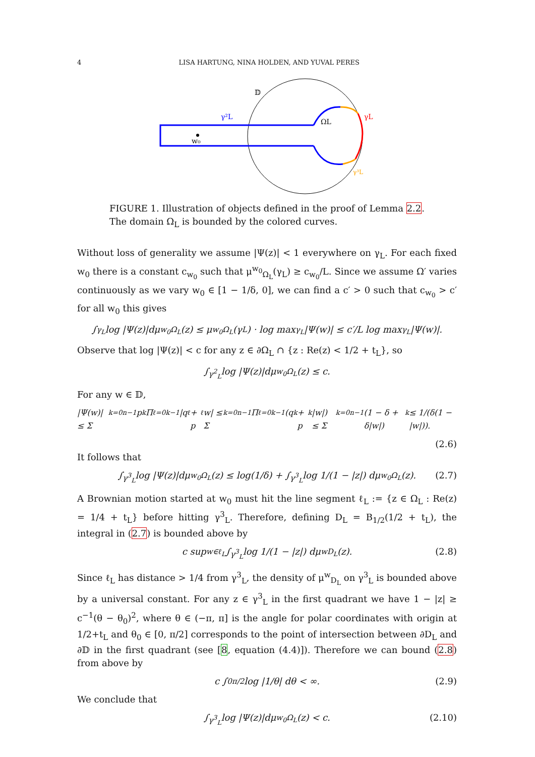4 LISA HARTUNG, NINA HOLDEN, AND YUVAL PERES
𝔻
γ²L
w₀
ΩL
γL
γ³L
FIGURE 1. Illustration of objects defined in the proof of Lemma 2.2. The domain Ω<sub>L</sub> is bounded by the colored curves.
Without loss of generality we assume |Ψ(z)| < 1 everywhere on γ<sub>L</sub>. For each fixed w<sub>0</sub> there is a constant c<sub>w<sub>0</sub></sub> such that μ<sup>w<sub>0</sub></sup><sub>Ω<sub>L</sub></sub>(γ<sub>L</sub>) ≥ c<sub>w<sub>0</sub></sub>/L. Since we assume Ω′ varies continuously as we vary w<sub>0</sub> ∈ [1 − 1/δ, 0], we can find a c′ > 0 such that c<sub>w<sub>0</sub></sub> > c′ for all w<sub>0</sub> this gives
∫<sub>γ<sub>L</sub></sub> log |Ψ(z)|dμ<sup>w<sub>0</sub></sup><sub>Ω<sub>L</sub></sub>(z) ≤ μ<sup>w<sub>0</sub></sup><sub>Ω<sub>L</sub></sub>(γ<sub>L</sub>) · log max<sub>γ<sub>L</sub></sub> |Ψ(w)| ≤ c′/L log max<sub>γ<sub>L</sub></sub> |Ψ(w)|.
Observe that log |Ψ(z)| < c for any z ∈ ∂Ω<sub>L</sub> ∩ {z : Re(z) < 1/2 + t<sub>L</sub>}, so
∫<sub>γ<sup>2</sup><sub>L</sub></sub> log |Ψ(z)|dμ<sup>w<sub>0</sub></sup><sub>Ω<sub>L</sub></sub>(z) ≤ c.
For any w ∈ 𝔻,
|Ψ(w)| ≤ Σ<sub>k=0</sub><sup>n−1</sup> p<sub>k</sub> Π<sub>ℓ=0</sub><sup>k−1</sup> |q<sub>ℓ</sub> + p<sub>ℓ</sub>w| ≤ Σ<sub>k=0</sub><sup>n−1</sup> Π<sub>ℓ=0</sub><sup>k−1</sup>(q<sub>k</sub> + p<sub>k</sub>|w|) ≤ Σ<sub>k=0</sub><sup>n−1</sup>(1 − δ + δ|w|)<sup>k</sup> ≤ 1/(δ(1 − |w|)).
(2.6)
It follows that
∫<sub>γ<sup>3</sup><sub>L</sub></sub> log |Ψ(z)|dμ<sup>w<sub>0</sub></sup><sub>Ω<sub>L</sub></sub>(z) ≤ log(1/δ) + ∫<sub>γ<sup>3</sup><sub>L</sub></sub> log 1/(1 − |z|) dμ<sup>w<sub>0</sub></sup><sub>Ω<sub>L</sub></sub>(z). (2.7)
A Brownian motion started at w<sub>0</sub> must hit the line segment ℓ<sub>L</sub> := {z ∈ Ω<sub>L</sub> : Re(z) = 1/4 + t<sub>L</sub>} before hitting γ<sup>3</sup><sub>L</sub>. Therefore, defining D<sub>L</sub> = B<sub>1/2</sub>(1/2 + t<sub>L</sub>), the integral in (2.7) is bounded above by
c sup<sub>w∈ℓ<sub>L</sub></sub> ∫<sub>γ<sup>3</sup><sub>L</sub></sub> log 1/(1 − |z|) dμ<sup>w</sup><sub>D<sub>L</sub></sub>(z). (2.8)
Since ℓ<sub>L</sub> has distance > 1/4 from γ<sup>3</sup><sub>L</sub>, the density of μ<sup>w</sup><sub>D<sub>L</sub></sub> on γ<sup>3</sup><sub>L</sub> is bounded above by a universal constant. For any z ∈ γ<sup>3</sup><sub>L</sub> in the first quadrant we have 1 − |z| ≥ c<sup>−1</sup>(θ − θ<sub>0</sub>)<sup>2</sup>, where θ ∈ (−π, π] is the angle for polar coordinates with origin at 1/2+t<sub>L</sub> and θ<sub>0</sub> ∈ [0, π/2] corresponds to the point of intersection between ∂D<sub>L</sub> and ∂𝔻 in the first quadrant (see [8, equation (4.4)]). Therefore we can bound (2.8) from above by
c ∫<sub>0</sub><sup>π/2</sup> log |1/θ| dθ < ∞. (2.9)
We conclude that
∫<sub>γ<sup>3</sup><sub>L</sub></sub> log |Ψ(z)|dμ<sup>w<sub>0</sub></sup><sub>Ω<sub>L</sub></sub>(z) < c. (2.10)